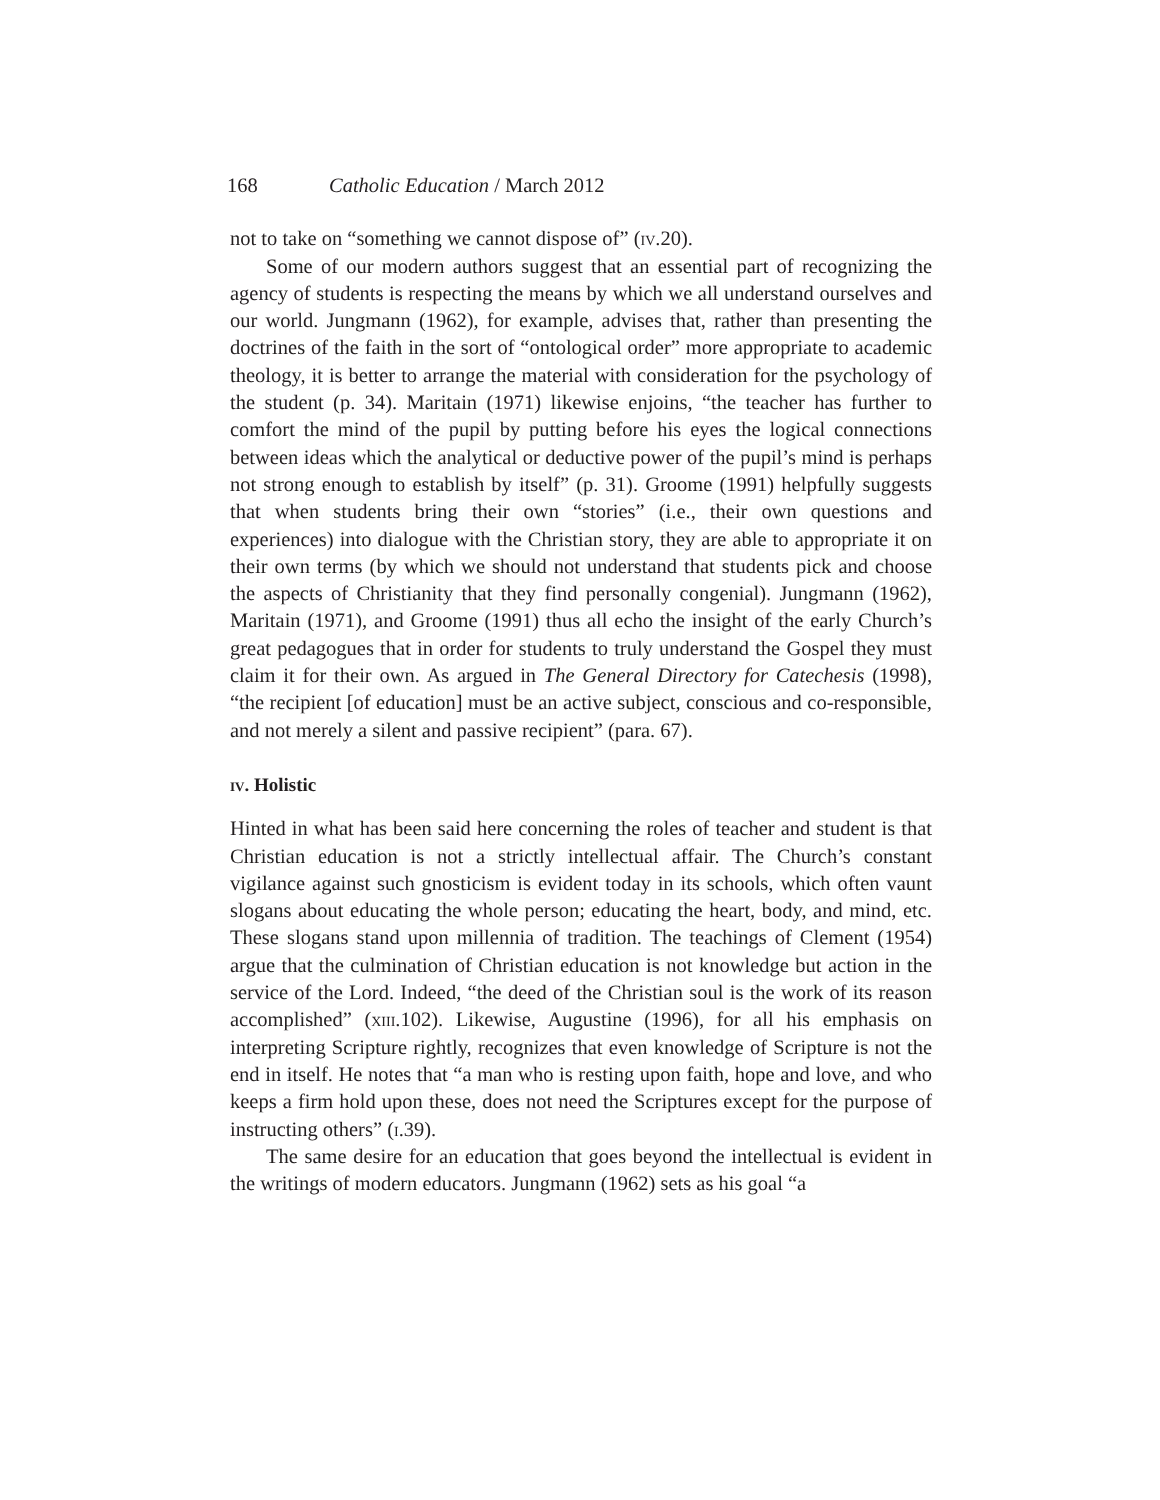168 Catholic Education / March 2012
not to take on “something we cannot dispose of” (iv.20).
Some of our modern authors suggest that an essential part of recognizing the agency of students is respecting the means by which we all understand ourselves and our world. Jungmann (1962), for example, advises that, rather than presenting the doctrines of the faith in the sort of “ontological order” more appropriate to academic theology, it is better to arrange the material with consideration for the psychology of the student (p. 34). Maritain (1971) likewise enjoins, “the teacher has further to comfort the mind of the pupil by putting before his eyes the logical connections between ideas which the analytical or deductive power of the pupil’s mind is perhaps not strong enough to establish by itself” (p. 31). Groome (1991) helpfully suggests that when students bring their own “stories” (i.e., their own questions and experiences) into dialogue with the Christian story, they are able to appropriate it on their own terms (by which we should not understand that students pick and choose the aspects of Christianity that they find personally congenial). Jungmann (1962), Maritain (1971), and Groome (1991) thus all echo the insight of the early Church’s great pedagogues that in order for students to truly understand the Gospel they must claim it for their own. As argued in The General Directory for Catechesis (1998), “the recipient [of education] must be an active subject, conscious and co-responsible, and not merely a silent and passive recipient” (para. 67).
iv. Holistic
Hinted in what has been said here concerning the roles of teacher and student is that Christian education is not a strictly intellectual affair. The Church’s constant vigilance against such gnosticism is evident today in its schools, which often vaunt slogans about educating the whole person; educating the heart, body, and mind, etc. These slogans stand upon millennia of tradition. The teachings of Clement (1954) argue that the culmination of Christian education is not knowledge but action in the service of the Lord. Indeed, “the deed of the Christian soul is the work of its reason accomplished” (xiii.102). Likewise, Augustine (1996), for all his emphasis on interpreting Scripture rightly, recognizes that even knowledge of Scripture is not the end in itself. He notes that “a man who is resting upon faith, hope and love, and who keeps a firm hold upon these, does not need the Scriptures except for the purpose of instructing others” (i.39).
The same desire for an education that goes beyond the intellectual is evident in the writings of modern educators. Jungmann (1962) sets as his goal “a